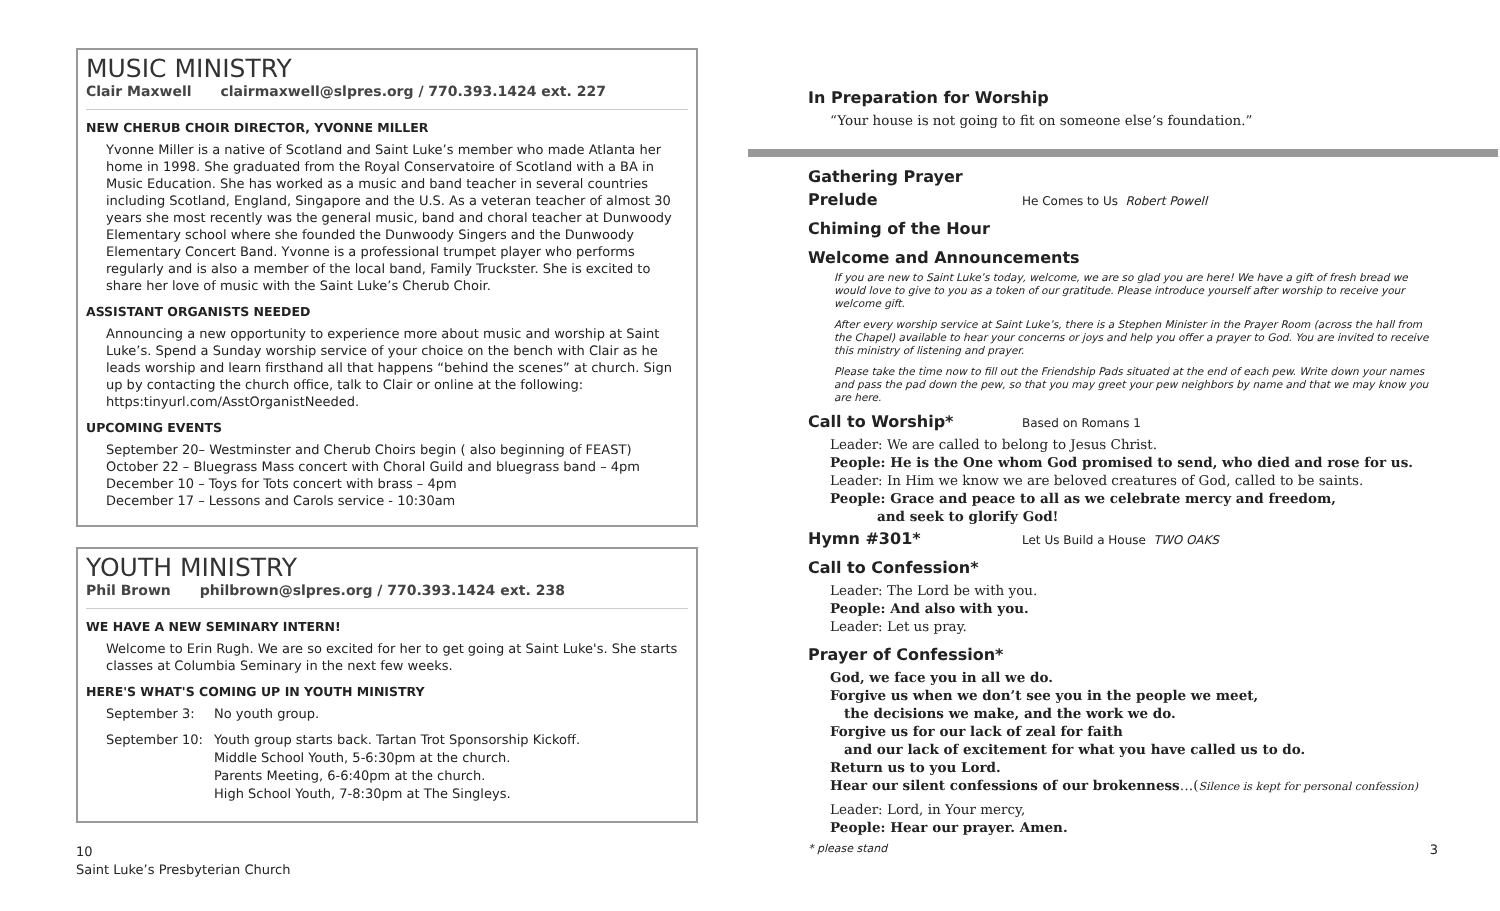MUSIC MINISTRY
Clair Maxwell clairmaxwell@slpres.org / 770.393.1424 ext. 227
NEW CHERUB CHOIR DIRECTOR, YVONNE MILLER
Yvonne Miller is a native of Scotland and Saint Luke’s member who made Atlanta her home in 1998. She graduated from the Royal Conservatoire of Scotland with a BA in Music Education. She has worked as a music and band teacher in several countries including Scotland, England, Singapore and the U.S. As a veteran teacher of almost 30 years she most recently was the general music, band and choral teacher at Dunwoody Elementary school where she founded the Dunwoody Singers and the Dunwoody Elementary Concert Band. Yvonne is a professional trumpet player who performs regularly and is also a member of the local band, Family Truckster. She is excited to share her love of music with the Saint Luke’s Cherub Choir.
ASSISTANT ORGANISTS NEEDED
Announcing a new opportunity to experience more about music and worship at Saint Luke’s. Spend a Sunday worship service of your choice on the bench with Clair as he leads worship and learn firsthand all that happens “behind the scenes” at church. Sign up by contacting the church office, talk to Clair or online at the following: https:tinyurl.com/AsstOrganistNeeded.
UPCOMING EVENTS
September 20– Westminster and Cherub Choirs begin ( also beginning of FEAST)
October 22 – Bluegrass Mass concert with Choral Guild and bluegrass band – 4pm
December 10 – Toys for Tots concert with brass – 4pm
December 17 – Lessons and Carols service - 10:30am
YOUTH MINISTRY
Phil Brown philbrown@slpres.org / 770.393.1424 ext. 238
WE HAVE A NEW SEMINARY INTERN!
Welcome to Erin Rugh. We are so excited for her to get going at Saint Luke's. She starts classes at Columbia Seminary in the next few weeks.
HERE'S WHAT'S COMING UP IN YOUTH MINISTRY
September 3: No youth group.
September 10: Youth group starts back. Tartan Trot Sponsorship Kickoff.
Middle School Youth, 5-6:30pm at the church.
Parents Meeting, 6-6:40pm at the church.
High School Youth, 7-8:30pm at The Singleys.
10
Saint Luke’s Presbyterian Church
In Preparation for Worship
“Your house is not going to fit on someone else’s foundation.”
Gathering Prayer
Prelude He Comes to Us Robert Powell
Chiming of the Hour
Welcome and Announcements
If you are new to Saint Luke’s today, welcome, we are so glad you are here! We have a gift of fresh bread we would love to give to you as a token of our gratitude. Please introduce yourself after worship to receive your welcome gift.
After every worship service at Saint Luke’s, there is a Stephen Minister in the Prayer Room (across the hall from the Chapel) available to hear your concerns or joys and help you offer a prayer to God. You are invited to receive this ministry of listening and prayer.
Please take the time now to fill out the Friendship Pads situated at the end of each pew. Write down your names and pass the pad down the pew, so that you may greet your pew neighbors by name and that we may know you are here.
Call to Worship* Based on Romans 1
Leader: We are called to belong to Jesus Christ.
People: He is the One whom God promised to send, who died and rose for us.
Leader: In Him we know we are beloved creatures of God, called to be saints.
People: Grace and peace to all as we celebrate mercy and freedom,
and seek to glorify God!
Hymn #301* Let Us Build a House TWO OAKS
Call to Confession*
Leader: The Lord be with you.
People: And also with you.
Leader: Let us pray.
Prayer of Confession*
God, we face you in all we do.
Forgive us when we don’t see you in the people we meet,
the decisions we make, and the work we do.
Forgive us for our lack of zeal for faith
and our lack of excitement for what you have called us to do.
Return us to you Lord.
Hear our silent confessions of our brokenness…(Silence is kept for personal confession)
Leader: Lord, in Your mercy,
People: Hear our prayer. Amen.
* please stand 3